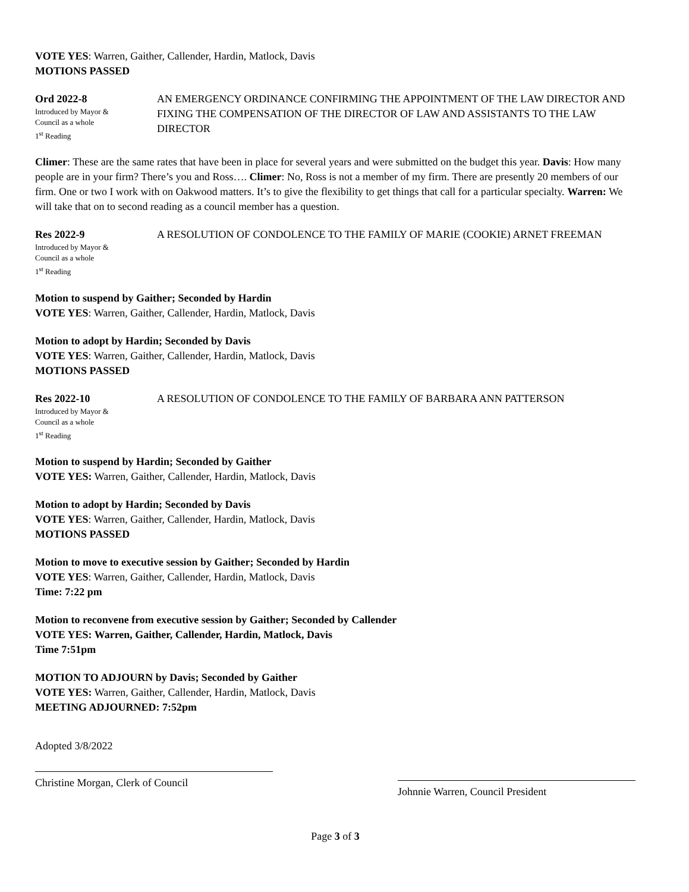VOTE YES: Warren, Gaither, Callender, Hardin, Matlock, Davis
MOTIONS PASSED
Ord 2022-8
Introduced by Mayor &
Council as a whole
1<sup>st</sup> Reading
AN EMERGENCY ORDINANCE CONFIRMING THE APPOINTMENT OF THE LAW DIRECTOR AND FIXING THE COMPENSATION OF THE DIRECTOR OF LAW AND ASSISTANTS TO THE LAW DIRECTOR
Climer: These are the same rates that have been in place for several years and were submitted on the budget this year. Davis: How many people are in your firm? There’s you and Ross…. Climer: No, Ross is not a member of my firm. There are presently 20 members of our firm. One or two I work with on Oakwood matters. It’s to give the flexibility to get things that call for a particular specialty. Warren: We will take that on to second reading as a council member has a question.
Res 2022-9
Introduced by Mayor &
Council as a whole
1<sup>st</sup> Reading
A RESOLUTION OF CONDOLENCE TO THE FAMILY OF MARIE (COOKIE) ARNET FREEMAN
Motion to suspend by Gaither; Seconded by Hardin
VOTE YES: Warren, Gaither, Callender, Hardin, Matlock, Davis
Motion to adopt by Hardin; Seconded by Davis
VOTE YES: Warren, Gaither, Callender, Hardin, Matlock, Davis
MOTIONS PASSED
Res 2022-10
Introduced by Mayor &
Council as a whole
1<sup>st</sup> Reading
A RESOLUTION OF CONDOLENCE TO THE FAMILY OF BARBARA ANN PATTERSON
Motion to suspend by Hardin; Seconded by Gaither
VOTE YES: Warren, Gaither, Callender, Hardin, Matlock, Davis
Motion to adopt by Hardin; Seconded by Davis
VOTE YES: Warren, Gaither, Callender, Hardin, Matlock, Davis
MOTIONS PASSED
Motion to move to executive session by Gaither; Seconded by Hardin
VOTE YES: Warren, Gaither, Callender, Hardin, Matlock, Davis
Time: 7:22 pm
Motion to reconvene from executive session by Gaither; Seconded by Callender
VOTE YES: Warren, Gaither, Callender, Hardin, Matlock, Davis
Time 7:51pm
MOTION TO ADJOURN by Davis; Seconded by Gaither
VOTE YES: Warren, Gaither, Callender, Hardin, Matlock, Davis
MEETING ADJOURNED: 7:52pm
Adopted 3/8/2022
Christine Morgan, Clerk of Council
Johnnie Warren, Council President
Page 3 of 3